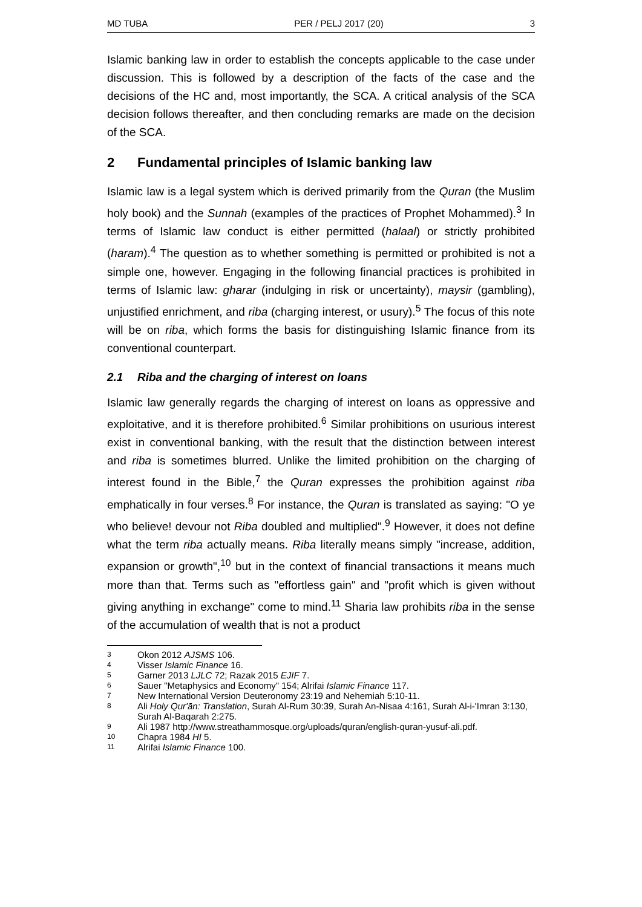MD TUBA PER / PELJ 2017 (20) 3
Islamic banking law in order to establish the concepts applicable to the case under discussion. This is followed by a description of the facts of the case and the decisions of the HC and, most importantly, the SCA. A critical analysis of the SCA decision follows thereafter, and then concluding remarks are made on the decision of the SCA.
2 Fundamental principles of Islamic banking law
Islamic law is a legal system which is derived primarily from the Quran (the Muslim holy book) and the Sunnah (examples of the practices of Prophet Mohammed).<sup>3</sup> In terms of Islamic law conduct is either permitted (halaal) or strictly prohibited (haram).<sup>4</sup> The question as to whether something is permitted or prohibited is not a simple one, however. Engaging in the following financial practices is prohibited in terms of Islamic law: gharar (indulging in risk or uncertainty), maysir (gambling), unjustified enrichment, and riba (charging interest, or usury).<sup>5</sup> The focus of this note will be on riba, which forms the basis for distinguishing Islamic finance from its conventional counterpart.
2.1 Riba and the charging of interest on loans
Islamic law generally regards the charging of interest on loans as oppressive and exploitative, and it is therefore prohibited.<sup>6</sup> Similar prohibitions on usurious interest exist in conventional banking, with the result that the distinction between interest and riba is sometimes blurred. Unlike the limited prohibition on the charging of interest found in the Bible,<sup>7</sup> the Quran expresses the prohibition against riba emphatically in four verses.<sup>8</sup> For instance, the Quran is translated as saying: "O ye who believe! devour not Riba doubled and multiplied".<sup>9</sup> However, it does not define what the term riba actually means. Riba literally means simply "increase, addition, expansion or growth",<sup>10</sup> but in the context of financial transactions it means much more than that. Terms such as "effortless gain" and "profit which is given without giving anything in exchange" come to mind.<sup>11</sup> Sharia law prohibits riba in the sense of the accumulation of wealth that is not a product
3 Okon 2012 AJSMS 106.
4 Visser Islamic Finance 16.
5 Garner 2013 LJLC 72; Razak 2015 EJIF 7.
6 Sauer "Metaphysics and Economy" 154; Alrifai Islamic Finance 117.
7 New International Version Deuteronomy 23:19 and Nehemiah 5:10-11.
8 Ali Holy Qur'ān: Translation, Surah Al-Rum 30:39, Surah An-Nisaa 4:161, Surah Al-i-'Imran 3:130, Surah Al-Baqarah 2:275.
9 Ali 1987 http://www.streathammosque.org/uploads/quran/english-quran-yusuf-ali.pdf.
10 Chapra 1984 HI 5.
11 Alrifai Islamic Finance 100.